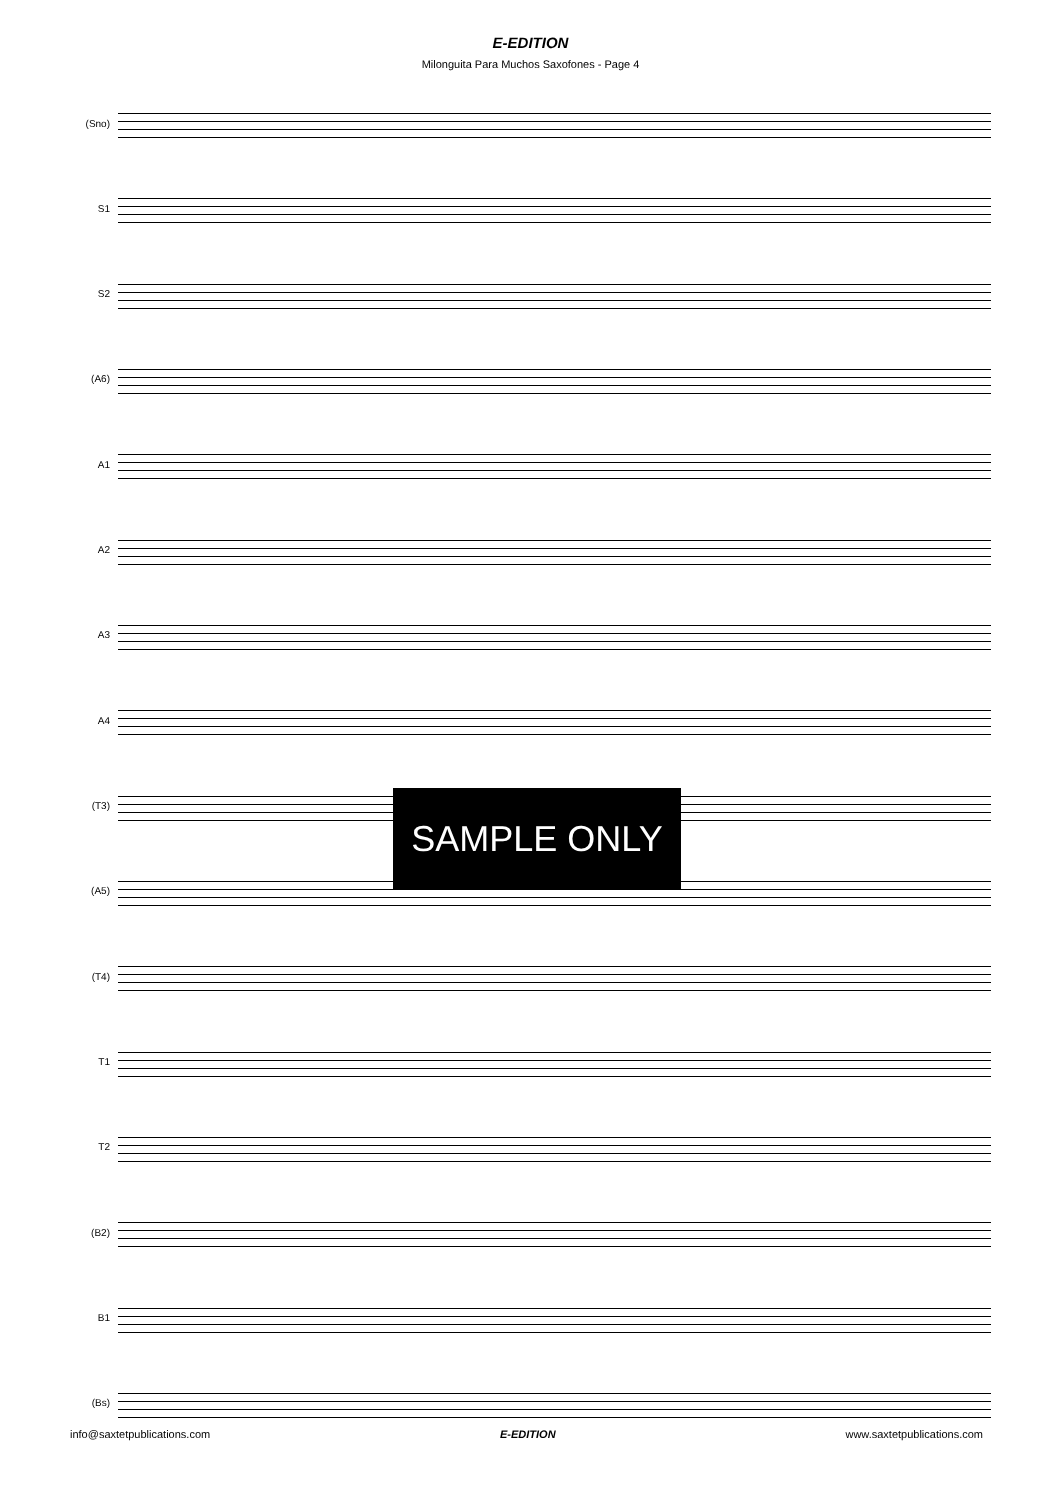E-EDITION
Milonguita Para Muchos Saxofones - Page 4
(Sno)
S1
S2
(A6)
A1
A2
A3
A4
(T3)
(A5)
(T4)
T1
T2
(B2)
B1
(Bs)
SAMPLE ONLY
info@saxtetpublications.com E-EDITION www.saxtetpublications.com